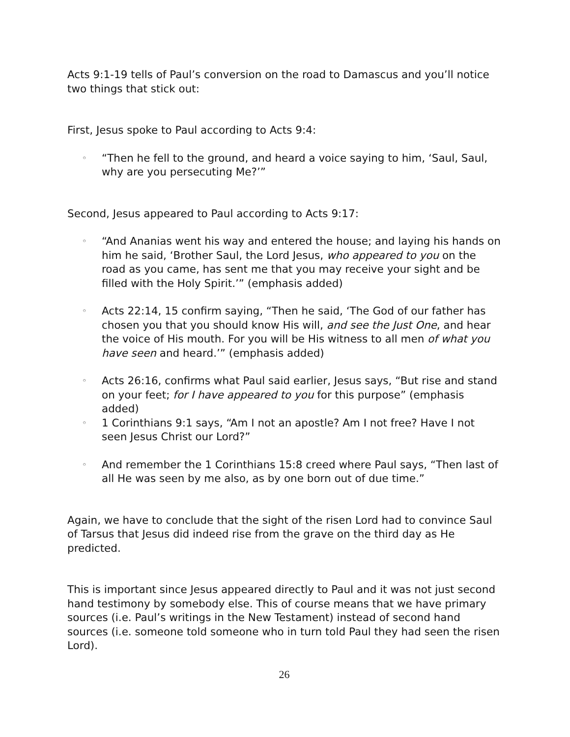Acts 9:1-19 tells of Paul’s conversion on the road to Damascus and you’ll notice two things that stick out:
First, Jesus spoke to Paul according to Acts 9:4:
◦ “Then he fell to the ground, and heard a voice saying to him, ‘Saul, Saul, why are you persecuting Me?’”
Second, Jesus appeared to Paul according to Acts 9:17:
◦ “And Ananias went his way and entered the house; and laying his hands on him he said, ‘Brother Saul, the Lord Jesus, who appeared to you on the road as you came, has sent me that you may receive your sight and be filled with the Holy Spirit.’” (emphasis added)
◦ Acts 22:14, 15 confirm saying, “Then he said, ‘The God of our father has chosen you that you should know His will, and see the Just One, and hear the voice of His mouth. For you will be His witness to all men of what you have seen and heard.’” (emphasis added)
◦ Acts 26:16, confirms what Paul said earlier, Jesus says, “But rise and stand on your feet; for I have appeared to you for this purpose” (emphasis added)
◦ 1 Corinthians 9:1 says, “Am I not an apostle? Am I not free? Have I not seen Jesus Christ our Lord?”
◦ And remember the 1 Corinthians 15:8 creed where Paul says, “Then last of all He was seen by me also, as by one born out of due time.”
Again, we have to conclude that the sight of the risen Lord had to convince Saul of Tarsus that Jesus did indeed rise from the grave on the third day as He predicted.
This is important since Jesus appeared directly to Paul and it was not just second hand testimony by somebody else. This of course means that we have primary sources (i.e. Paul’s writings in the New Testament) instead of second hand sources (i.e. someone told someone who in turn told Paul they had seen the risen Lord).
26